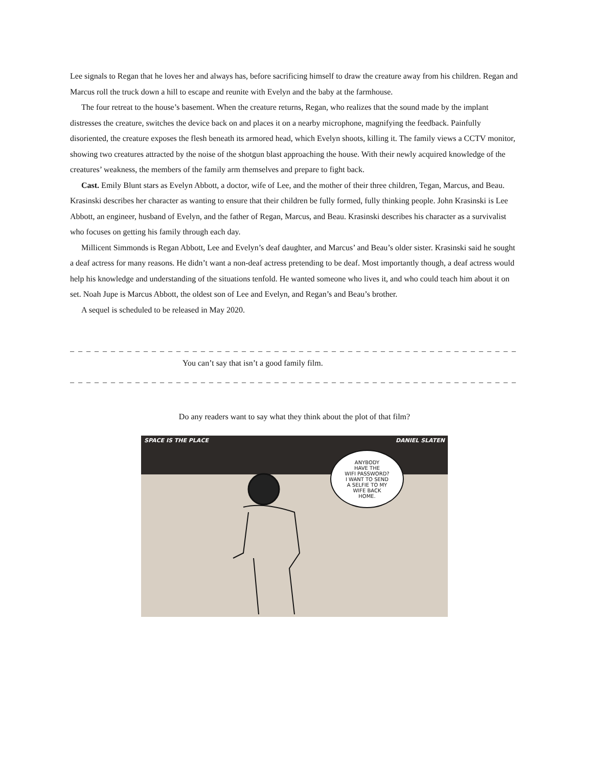Lee signals to Regan that he loves her and always has, before sacrificing himself to draw the creature away from his children. Regan and Marcus roll the truck down a hill to escape and reunite with Evelyn and the baby at the farmhouse.
The four retreat to the house’s basement. When the creature returns, Regan, who realizes that the sound made by the implant distresses the creature, switches the device back on and places it on a nearby microphone, magnifying the feedback. Painfully disoriented, the creature exposes the flesh beneath its armored head, which Evelyn shoots, killing it. The family views a CCTV monitor, showing two creatures attracted by the noise of the shotgun blast approaching the house. With their newly acquired knowledge of the creatures’ weakness, the members of the family arm themselves and prepare to fight back.
Cast. Emily Blunt stars as Evelyn Abbott, a doctor, wife of Lee, and the mother of their three children, Tegan, Marcus, and Beau. Krasinski describes her character as wanting to ensure that their children be fully formed, fully thinking people. John Krasinski is Lee Abbott, an engineer, husband of Evelyn, and the father of Regan, Marcus, and Beau. Krasinski describes his character as a survivalist who focuses on getting his family through each day.
Millicent Simmonds is Regan Abbott, Lee and Evelyn’s deaf daughter, and Marcus’ and Beau’s older sister. Krasinski said he sought a deaf actress for many reasons. He didn’t want a non-deaf actress pretending to be deaf. Most importantly though, a deaf actress would help his knowledge and understanding of the situations tenfold. He wanted someone who lives it, and who could teach him about it on set. Noah Jupe is Marcus Abbott, the oldest son of Lee and Evelyn, and Regan’s and Beau’s brother.
A sequel is scheduled to be released in May 2020.
_ _ _ _ _ _ _ _ _ _ _ _ _ _ _ _ _ _ _ _ _ _ _ _ _ _ _ _ _ _ _ _ _ _ _ _ _ _ _ _ _ _ _ _ _ _ _ _ _ _ _ _ _ _ _ _ _ _ _ _ _ _ _ _ _ _ _ _ _ _
You can’t say that isn’t a good family film.
_ _ _ _ _ _ _ _ _ _ _ _ _ _ _ _ _ _ _ _ _ _ _ _ _ _ _ _ _ _ _ _ _ _ _ _ _ _ _ _ _ _ _ _ _ _ _ _ _ _ _ _ _ _ _ _ _ _ _ _ _ _ _ _ _ _ _ _ _ _
Do any readers want to say what they think about the plot of that film?
SPACE IS THE PLACE DANIEL SLATEN
ANYBODY
HAVE THE
WIFI PASSWORD?
I WANT TO SEND
A SELFIE TO MY
WIFE BACK
HOME.